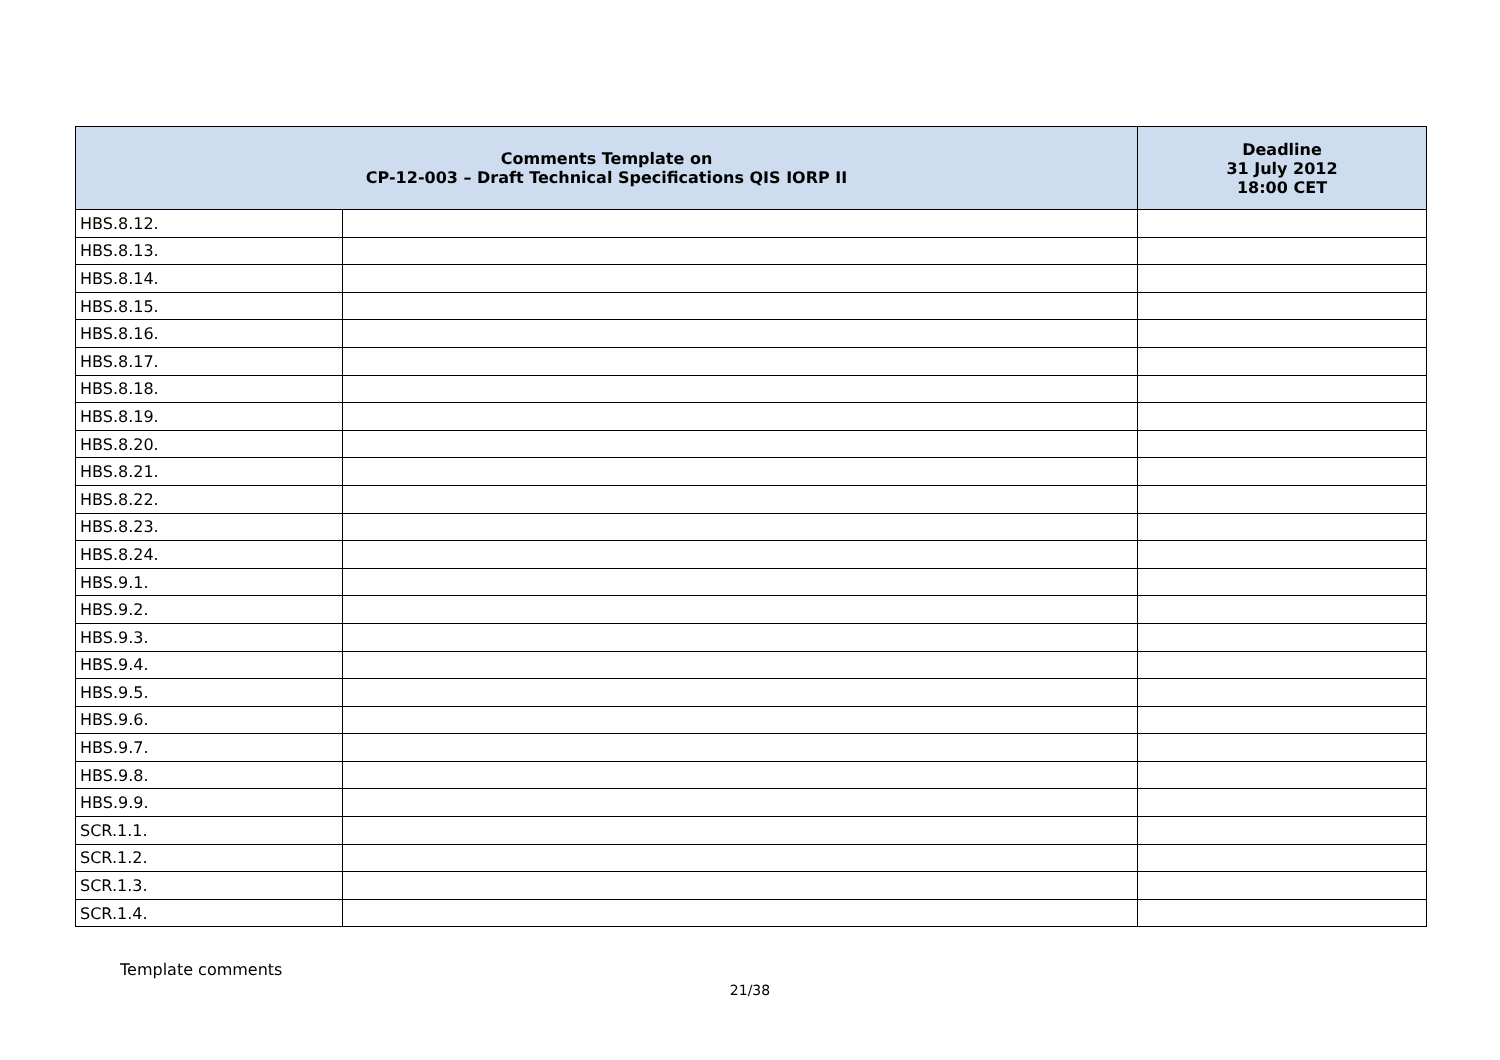| Comments Template on CP-12-003 – Draft Technical Specifications QIS IORP II | | Deadline 31 July 2012 18:00 CET |
| --- | --- | --- |
| HBS.8.12. | | |
| HBS.8.13. | | |
| HBS.8.14. | | |
| HBS.8.15. | | |
| HBS.8.16. | | |
| HBS.8.17. | | |
| HBS.8.18. | | |
| HBS.8.19. | | |
| HBS.8.20. | | |
| HBS.8.21. | | |
| HBS.8.22. | | |
| HBS.8.23. | | |
| HBS.8.24. | | |
| HBS.9.1. | | |
| HBS.9.2. | | |
| HBS.9.3. | | |
| HBS.9.4. | | |
| HBS.9.5. | | |
| HBS.9.6. | | |
| HBS.9.7. | | |
| HBS.9.8. | | |
| HBS.9.9. | | |
| SCR.1.1. | | |
| SCR.1.2. | | |
| SCR.1.3. | | |
| SCR.1.4. | | |
Template comments
21/38